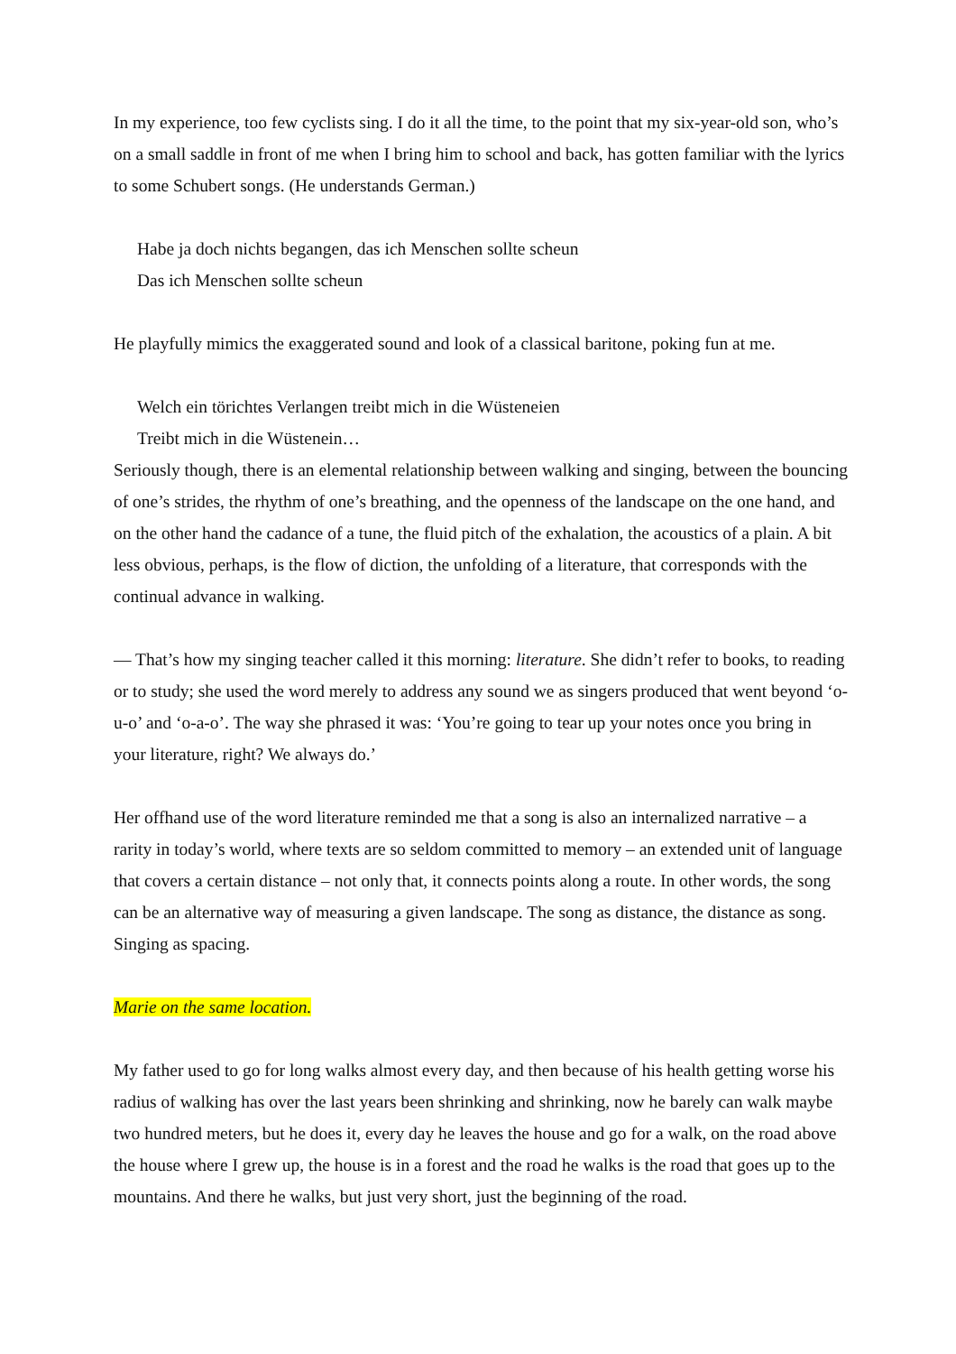In my experience, too few cyclists sing. I do it all the time, to the point that my six-year-old son, who’s on a small saddle in front of me when I bring him to school and back, has gotten familiar with the lyrics to some Schubert songs. (He understands German.)
Habe ja doch nichts begangen, das ich Menschen sollte scheun
Das ich Menschen sollte scheun
He playfully mimics the exaggerated sound and look of a classical baritone, poking fun at me.
Welch ein törichtes Verlangen treibt mich in die Wüsteneien
Treibt mich in die Wüstenein…
Seriously though, there is an elemental relationship between walking and singing, between the bouncing of one’s strides, the rhythm of one’s breathing, and the openness of the landscape on the one hand, and on the other hand the cadance of a tune, the fluid pitch of the exhalation, the acoustics of a plain. A bit less obvious, perhaps, is the flow of diction, the unfolding of a literature, that corresponds with the continual advance in walking.
— That’s how my singing teacher called it this morning: literature. She didn’t refer to books, to reading or to study; she used the word merely to address any sound we as singers produced that went beyond ‘o-u-o’ and ‘o-a-o’. The way she phrased it was: ‘You’re going to tear up your notes once you bring in your literature, right? We always do.’
Her offhand use of the word literature reminded me that a song is also an internalized narrative – a rarity in today’s world, where texts are so seldom committed to memory – an extended unit of language that covers a certain distance – not only that, it connects points along a route. In other words, the song can be an alternative way of measuring a given landscape. The song as distance, the distance as song. Singing as spacing.
Marie on the same location.
My father used to go for long walks almost every day, and then because of his health getting worse his radius of walking has over the last years been shrinking and shrinking, now he barely can walk maybe two hundred meters, but he does it, every day he leaves the house and go for a walk, on the road above the house where I grew up, the house is in a forest and the road he walks is the road that goes up to the mountains. And there he walks, but just very short, just the beginning of the road.